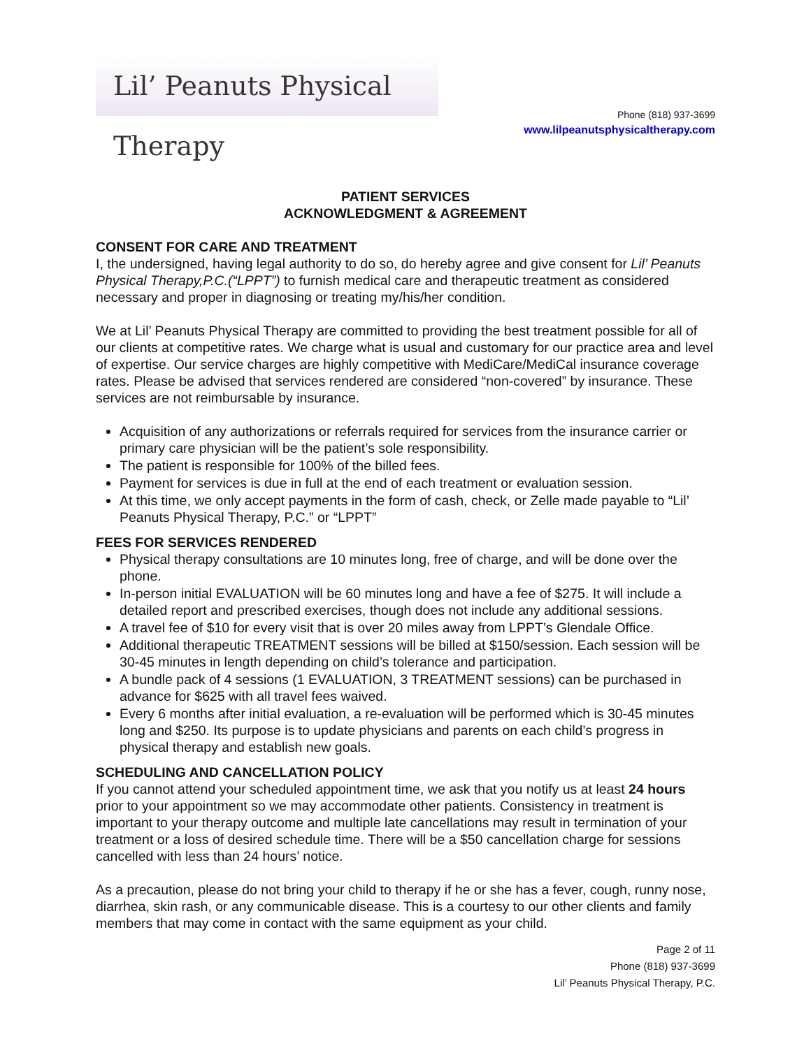Lil’ Peanuts Physical Therapy
Phone (818) 937-3699
www.lilpeanutsphysicaltherapy.com
PATIENT SERVICES
ACKNOWLEDGMENT & AGREEMENT
CONSENT FOR CARE AND TREATMENT
I, the undersigned, having legal authority to do so, do hereby agree and give consent for Lil’ Peanuts Physical Therapy,P.C.(“LPPT”) to furnish medical care and therapeutic treatment as considered necessary and proper in diagnosing or treating my/his/her condition.
We at Lil’ Peanuts Physical Therapy are committed to providing the best treatment possible for all of our clients at competitive rates. We charge what is usual and customary for our practice area and level of expertise. Our service charges are highly competitive with MediCare/MediCal insurance coverage rates. Please be advised that services rendered are considered “non-covered” by insurance. These services are not reimbursable by insurance.
Acquisition of any authorizations or referrals required for services from the insurance carrier or primary care physician will be the patient’s sole responsibility.
The patient is responsible for 100% of the billed fees.
Payment for services is due in full at the end of each treatment or evaluation session.
At this time, we only accept payments in the form of cash, check, or Zelle made payable to “Lil’ Peanuts Physical Therapy, P.C.” or “LPPT”
FEES FOR SERVICES RENDERED
Physical therapy consultations are 10 minutes long, free of charge, and will be done over the phone.
In-person initial EVALUATION will be 60 minutes long and have a fee of $275. It will include a detailed report and prescribed exercises, though does not include any additional sessions.
A travel fee of $10 for every visit that is over 20 miles away from LPPT’s Glendale Office.
Additional therapeutic TREATMENT sessions will be billed at $150/session. Each session will be 30-45 minutes in length depending on child’s tolerance and participation.
A bundle pack of 4 sessions (1 EVALUATION, 3 TREATMENT sessions) can be purchased in advance for $625 with all travel fees waived.
Every 6 months after initial evaluation, a re-evaluation will be performed which is 30-45 minutes long and $250. Its purpose is to update physicians and parents on each child’s progress in physical therapy and establish new goals.
SCHEDULING AND CANCELLATION POLICY
If you cannot attend your scheduled appointment time, we ask that you notify us at least 24 hours prior to your appointment so we may accommodate other patients. Consistency in treatment is important to your therapy outcome and multiple late cancellations may result in termination of your treatment or a loss of desired schedule time. There will be a $50 cancellation charge for sessions cancelled with less than 24 hours’ notice.
As a precaution, please do not bring your child to therapy if he or she has a fever, cough, runny nose, diarrhea, skin rash, or any communicable disease. This is a courtesy to our other clients and family members that may come in contact with the same equipment as your child.
Page 2 of 11
Phone (818) 937-3699
Lil’ Peanuts Physical Therapy, P.C.